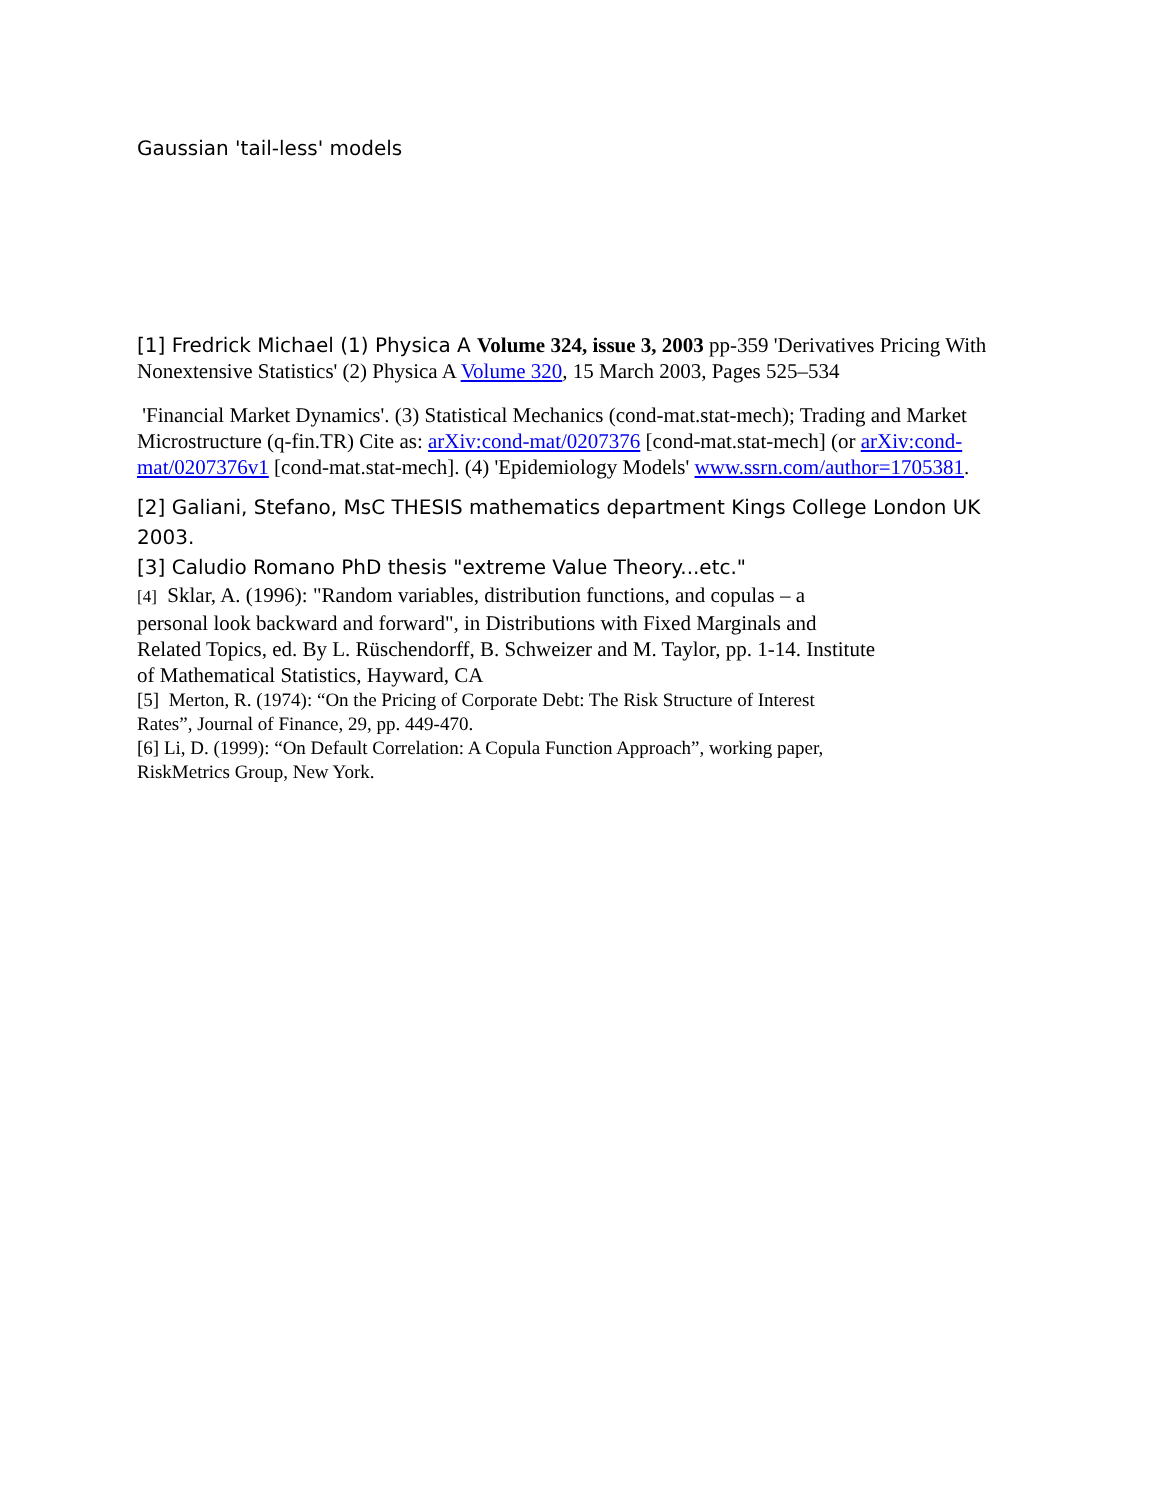Gaussian 'tail-less' models
[1] Fredrick Michael (1) Physica A Volume 324, issue 3, 2003 pp-359 'Derivatives Pricing With Nonextensive Statistics' (2) Physica A Volume 320, 15 March 2003, Pages 525–534
'Financial Market Dynamics'. (3) Statistical Mechanics (cond-mat.stat-mech); Trading and Market Microstructure (q-fin.TR) Cite as: arXiv:cond-mat/0207376 [cond-mat.stat-mech] (or arXiv:cond-mat/0207376v1 [cond-mat.stat-mech]. (4) 'Epidemiology Models' www.ssrn.com/author=1705381.
[2] Galiani, Stefano, MsC THESIS mathematics department Kings College London UK 2003.
[3] Caludio Romano PhD thesis "extreme Value Theory...etc."
[4] Sklar, A. (1996): "Random variables, distribution functions, and copulas – a personal look backward and forward", in Distributions with Fixed Marginals and Related Topics, ed. By L. Rüschendorff, B. Schweizer and M. Taylor, pp. 1-14. Institute of Mathematical Statistics, Hayward, CA
[5] Merton, R. (1974): “On the Pricing of Corporate Debt: The Risk Structure of Interest Rates”, Journal of Finance, 29, pp. 449-470.
[6] Li, D. (1999): “On Default Correlation: A Copula Function Approach”, working paper, RiskMetrics Group, New York.